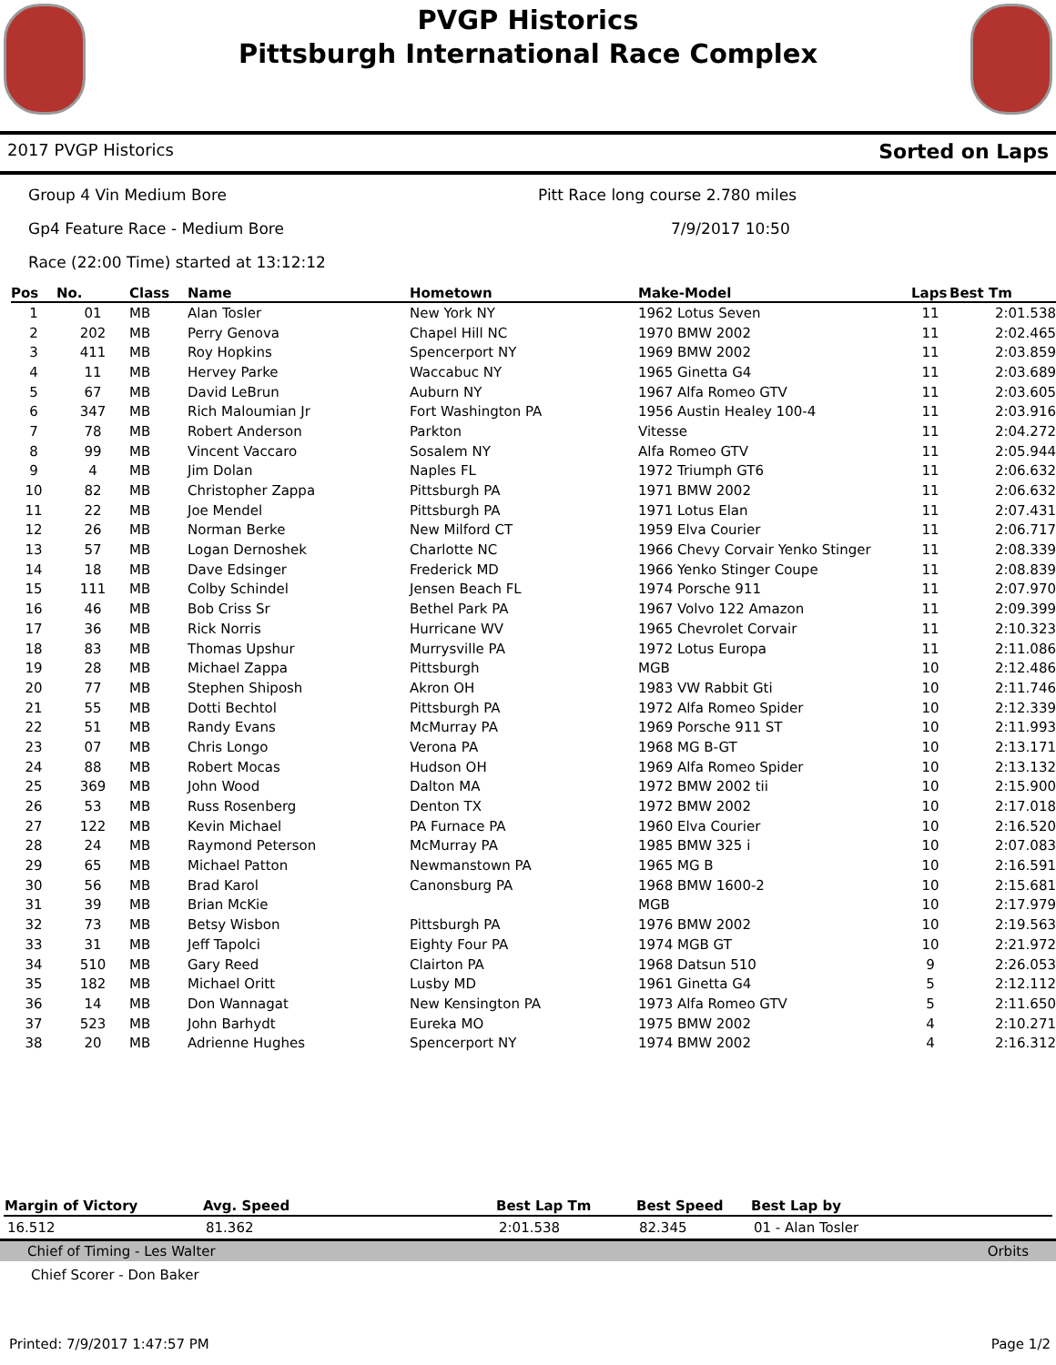PVGP Historics
Pittsburgh International Race Complex
2017 PVGP Historics Sorted on Laps
Group 4 Vin Medium Bore Pitt Race long course 2.780 miles
Gp4 Feature Race - Medium Bore 7/9/2017 10:50
Race (22:00 Time) started at 13:12:12
| Pos | No. | Class | Name | Hometown | Make-Model | Laps | Best Tm |
| --- | --- | --- | --- | --- | --- | --- | --- |
| 1 | 01 | MB | Alan Tosler | New York NY | 1962 Lotus Seven | 11 | 2:01.538 |
| 2 | 202 | MB | Perry Genova | Chapel Hill NC | 1970 BMW 2002 | 11 | 2:02.465 |
| 3 | 411 | MB | Roy Hopkins | Spencerport NY | 1969 BMW 2002 | 11 | 2:03.859 |
| 4 | 11 | MB | Hervey Parke | Waccabuc NY | 1965 Ginetta G4 | 11 | 2:03.689 |
| 5 | 67 | MB | David LeBrun | Auburn NY | 1967 Alfa Romeo GTV | 11 | 2:03.605 |
| 6 | 347 | MB | Rich Maloumian Jr | Fort Washington PA | 1956 Austin Healey 100-4 | 11 | 2:03.916 |
| 7 | 78 | MB | Robert Anderson | Parkton | Vitesse | 11 | 2:04.272 |
| 8 | 99 | MB | Vincent Vaccaro | Sosalem NY | Alfa Romeo GTV | 11 | 2:05.944 |
| 9 | 4 | MB | Jim Dolan | Naples FL | 1972 Triumph GT6 | 11 | 2:06.632 |
| 10 | 82 | MB | Christopher Zappa | Pittsburgh PA | 1971 BMW 2002 | 11 | 2:06.632 |
| 11 | 22 | MB | Joe Mendel | Pittsburgh PA | 1971 Lotus Elan | 11 | 2:07.431 |
| 12 | 26 | MB | Norman Berke | New Milford CT | 1959 Elva Courier | 11 | 2:06.717 |
| 13 | 57 | MB | Logan Dernoshek | Charlotte NC | 1966 Chevy Corvair Yenko Stinger | 11 | 2:08.339 |
| 14 | 18 | MB | Dave Edsinger | Frederick MD | 1966 Yenko Stinger Coupe | 11 | 2:08.839 |
| 15 | 111 | MB | Colby Schindel | Jensen Beach FL | 1974 Porsche 911 | 11 | 2:07.970 |
| 16 | 46 | MB | Bob Criss Sr | Bethel Park PA | 1967 Volvo 122 Amazon | 11 | 2:09.399 |
| 17 | 36 | MB | Rick Norris | Hurricane WV | 1965 Chevrolet Corvair | 11 | 2:10.323 |
| 18 | 83 | MB | Thomas Upshur | Murrysville PA | 1972 Lotus Europa | 11 | 2:11.086 |
| 19 | 28 | MB | Michael Zappa | Pittsburgh | MGB | 10 | 2:12.486 |
| 20 | 77 | MB | Stephen Shiposh | Akron OH | 1983 VW Rabbit Gti | 10 | 2:11.746 |
| 21 | 55 | MB | Dotti Bechtol | Pittsburgh PA | 1972 Alfa Romeo Spider | 10 | 2:12.339 |
| 22 | 51 | MB | Randy Evans | McMurray PA | 1969 Porsche 911 ST | 10 | 2:11.993 |
| 23 | 07 | MB | Chris Longo | Verona PA | 1968 MG B-GT | 10 | 2:13.171 |
| 24 | 88 | MB | Robert Mocas | Hudson OH | 1969 Alfa Romeo Spider | 10 | 2:13.132 |
| 25 | 369 | MB | John Wood | Dalton MA | 1972 BMW 2002 tii | 10 | 2:15.900 |
| 26 | 53 | MB | Russ Rosenberg | Denton TX | 1972 BMW 2002 | 10 | 2:17.018 |
| 27 | 122 | MB | Kevin Michael | PA Furnace PA | 1960 Elva Courier | 10 | 2:16.520 |
| 28 | 24 | MB | Raymond Peterson | McMurray PA | 1985 BMW 325 i | 10 | 2:07.083 |
| 29 | 65 | MB | Michael Patton | Newmanstown PA | 1965 MG B | 10 | 2:16.591 |
| 30 | 56 | MB | Brad Karol | Canonsburg PA | 1968 BMW 1600-2 | 10 | 2:15.681 |
| 31 | 39 | MB | Brian McKie | | MGB | 10 | 2:17.979 |
| 32 | 73 | MB | Betsy Wisbon | Pittsburgh PA | 1976 BMW 2002 | 10 | 2:19.563 |
| 33 | 31 | MB | Jeff Tapolci | Eighty Four PA | 1974 MGB GT | 10 | 2:21.972 |
| 34 | 510 | MB | Gary Reed | Clairton PA | 1968 Datsun 510 | 9 | 2:26.053 |
| 35 | 182 | MB | Michael Oritt | Lusby MD | 1961 Ginetta G4 | 5 | 2:12.112 |
| 36 | 14 | MB | Don Wannagat | New Kensington PA | 1973 Alfa Romeo GTV | 5 | 2:11.650 |
| 37 | 523 | MB | John Barhydt | Eureka MO | 1975 BMW 2002 | 4 | 2:10.271 |
| 38 | 20 | MB | Adrienne Hughes | Spencerport NY | 1974 BMW 2002 | 4 | 2:16.312 |
| Margin of Victory | Avg. Speed | Best Lap Tm | Best Speed | Best Lap by |
| --- | --- | --- | --- | --- |
| 16.512 | 81.362 | 2:01.538 | 82.345 | 01 - Alan Tosler |
Chief of Timing - Les Walter Orbits
Chief Scorer - Don Baker
Printed: 7/9/2017 1:47:57 PM Page 1/2